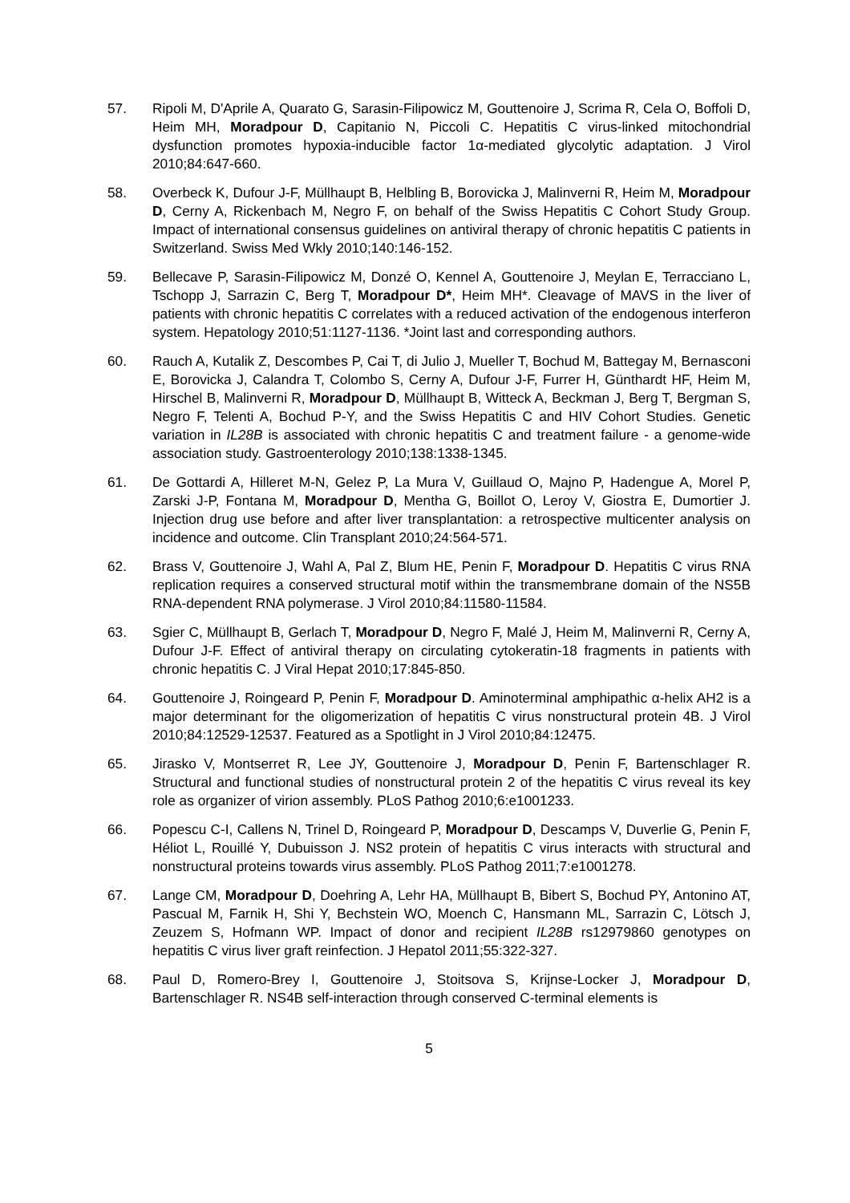57. Ripoli M, D'Aprile A, Quarato G, Sarasin-Filipowicz M, Gouttenoire J, Scrima R, Cela O, Boffoli D, Heim MH, Moradpour D, Capitanio N, Piccoli C. Hepatitis C virus-linked mitochondrial dysfunction promotes hypoxia-inducible factor 1α-mediated glycolytic adaptation. J Virol 2010;84:647-660.
58. Overbeck K, Dufour J-F, Müllhaupt B, Helbling B, Borovicka J, Malinverni R, Heim M, Moradpour D, Cerny A, Rickenbach M, Negro F, on behalf of the Swiss Hepatitis C Cohort Study Group. Impact of international consensus guidelines on antiviral therapy of chronic hepatitis C patients in Switzerland. Swiss Med Wkly 2010;140:146-152.
59. Bellecave P, Sarasin-Filipowicz M, Donzé O, Kennel A, Gouttenoire J, Meylan E, Terracciano L, Tschopp J, Sarrazin C, Berg T, Moradpour D*, Heim MH*. Cleavage of MAVS in the liver of patients with chronic hepatitis C correlates with a reduced activation of the endogenous interferon system. Hepatology 2010;51:1127-1136. *Joint last and corresponding authors.
60. Rauch A, Kutalik Z, Descombes P, Cai T, di Julio J, Mueller T, Bochud M, Battegay M, Bernasconi E, Borovicka J, Calandra T, Colombo S, Cerny A, Dufour J-F, Furrer H, Günthardt HF, Heim M, Hirschel B, Malinverni R, Moradpour D, Müllhaupt B, Witteck A, Beckman J, Berg T, Bergman S, Negro F, Telenti A, Bochud P-Y, and the Swiss Hepatitis C and HIV Cohort Studies. Genetic variation in IL28B is associated with chronic hepatitis C and treatment failure - a genome-wide association study. Gastroenterology 2010;138:1338-1345.
61. De Gottardi A, Hilleret M-N, Gelez P, La Mura V, Guillaud O, Majno P, Hadengue A, Morel P, Zarski J-P, Fontana M, Moradpour D, Mentha G, Boillot O, Leroy V, Giostra E, Dumortier J. Injection drug use before and after liver transplantation: a retrospective multicenter analysis on incidence and outcome. Clin Transplant 2010;24:564-571.
62. Brass V, Gouttenoire J, Wahl A, Pal Z, Blum HE, Penin F, Moradpour D. Hepatitis C virus RNA replication requires a conserved structural motif within the transmembrane domain of the NS5B RNA-dependent RNA polymerase. J Virol 2010;84:11580-11584.
63. Sgier C, Müllhaupt B, Gerlach T, Moradpour D, Negro F, Malé J, Heim M, Malinverni R, Cerny A, Dufour J-F. Effect of antiviral therapy on circulating cytokeratin-18 fragments in patients with chronic hepatitis C. J Viral Hepat 2010;17:845-850.
64. Gouttenoire J, Roingeard P, Penin F, Moradpour D. Aminoterminal amphipathic α-helix AH2 is a major determinant for the oligomerization of hepatitis C virus nonstructural protein 4B. J Virol 2010;84:12529-12537. Featured as a Spotlight in J Virol 2010;84:12475.
65. Jirasko V, Montserret R, Lee JY, Gouttenoire J, Moradpour D, Penin F, Bartenschlager R. Structural and functional studies of nonstructural protein 2 of the hepatitis C virus reveal its key role as organizer of virion assembly. PLoS Pathog 2010;6:e1001233.
66. Popescu C-I, Callens N, Trinel D, Roingeard P, Moradpour D, Descamps V, Duverlie G, Penin F, Héliot L, Rouillé Y, Dubuisson J. NS2 protein of hepatitis C virus interacts with structural and nonstructural proteins towards virus assembly. PLoS Pathog 2011;7:e1001278.
67. Lange CM, Moradpour D, Doehring A, Lehr HA, Müllhaupt B, Bibert S, Bochud PY, Antonino AT, Pascual M, Farnik H, Shi Y, Bechstein WO, Moench C, Hansmann ML, Sarrazin C, Lötsch J, Zeuzem S, Hofmann WP. Impact of donor and recipient IL28B rs12979860 genotypes on hepatitis C virus liver graft reinfection. J Hepatol 2011;55:322-327.
68. Paul D, Romero-Brey I, Gouttenoire J, Stoitsova S, Krijnse-Locker J, Moradpour D, Bartenschlager R. NS4B self-interaction through conserved C-terminal elements is
5